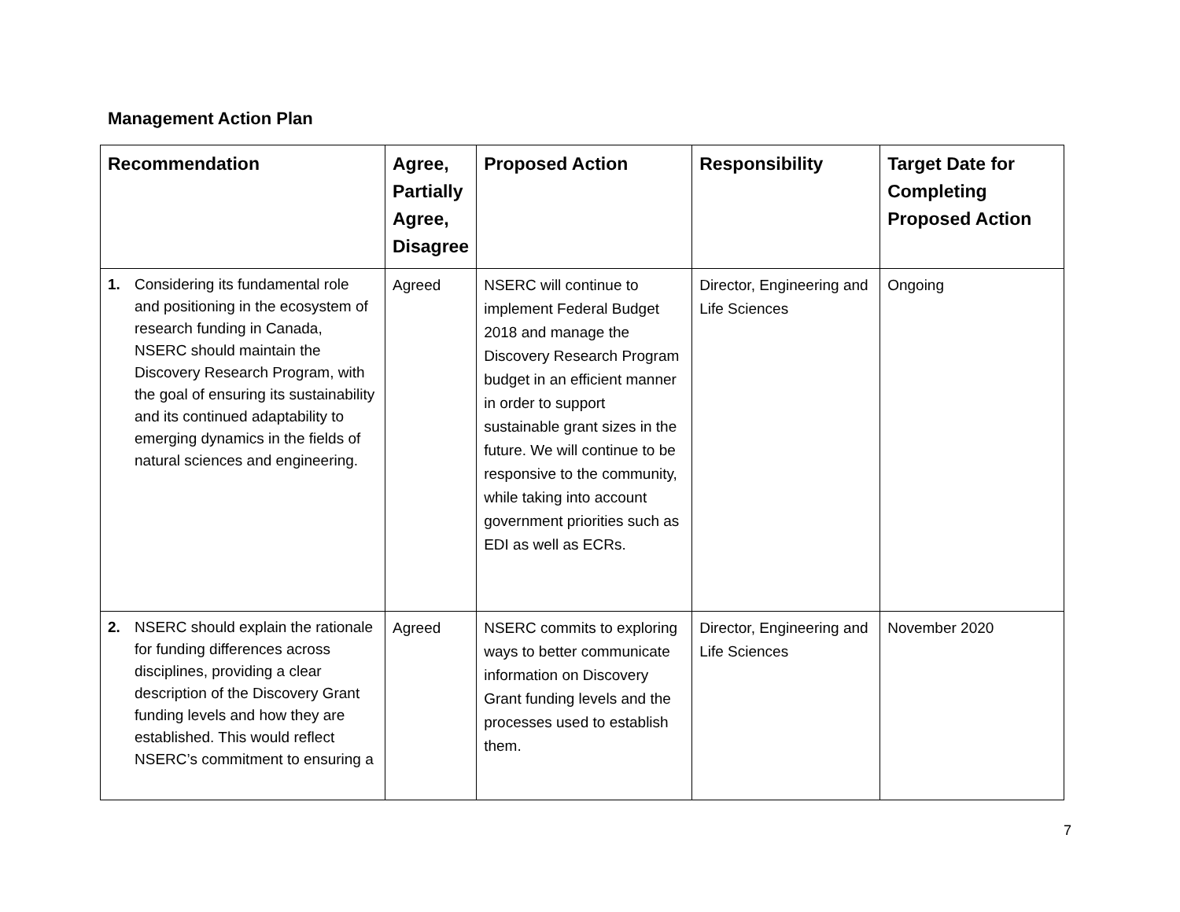Management Action Plan
| Recommendation | Agree, Partially Agree, Disagree | Proposed Action | Responsibility | Target Date for Completing Proposed Action |
| --- | --- | --- | --- | --- |
| 1. Considering its fundamental role and positioning in the ecosystem of research funding in Canada, NSERC should maintain the Discovery Research Program, with the goal of ensuring its sustainability and its continued adaptability to emerging dynamics in the fields of natural sciences and engineering. | Agreed | NSERC will continue to implement Federal Budget 2018 and manage the Discovery Research Program budget in an efficient manner in order to support sustainable grant sizes in the future. We will continue to be responsive to the community, while taking into account government priorities such as EDI as well as ECRs. | Director, Engineering and Life Sciences | Ongoing |
| 2. NSERC should explain the rationale for funding differences across disciplines, providing a clear description of the Discovery Grant funding levels and how they are established. This would reflect NSERC’s commitment to ensuring a | Agreed | NSERC commits to exploring ways to better communicate information on Discovery Grant funding levels and the processes used to establish them. | Director, Engineering and Life Sciences | November 2020 |
7